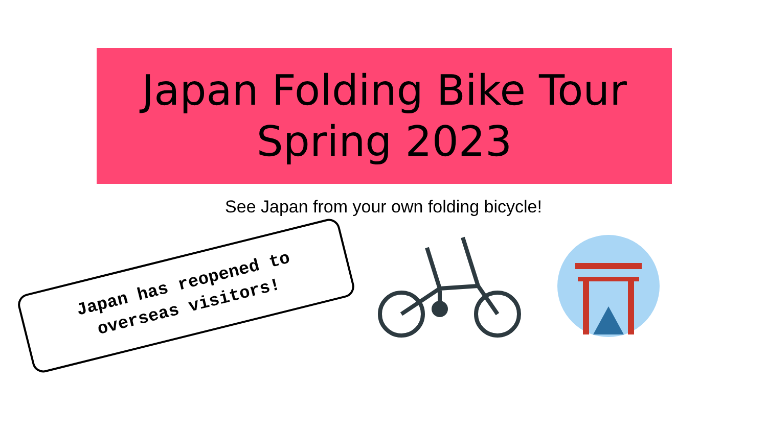Japan Folding Bike Tour
Spring 2023
See Japan from your own folding bicycle!
Japan has reopened to
overseas visitors!